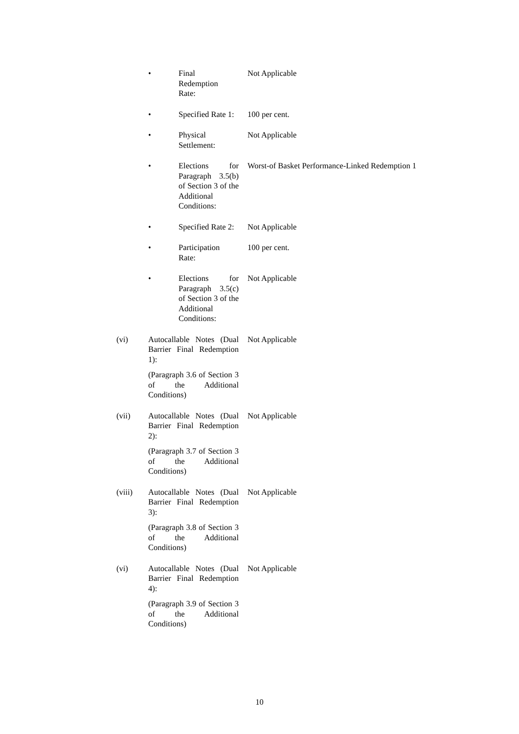• Final
Redemption
Rate:
Not Applicable
• Specified Rate 1:
100 per cent.
• Physical
Settlement:
Not Applicable
• Elections for Paragraph 3.5(b) of Section 3 of the Additional Conditions:
Worst-of Basket Performance-Linked Redemption 1
• Specified Rate 2:
Not Applicable
• Participation
Rate:
100 per cent.
• Elections for Paragraph 3.5(c) of Section 3 of the Additional Conditions:
Not Applicable
(vi) Autocallable Notes (Dual Barrier Final Redemption 1):
(Paragraph 3.6 of Section 3 of the Additional Conditions)
Not Applicable
(vii) Autocallable Notes (Dual Barrier Final Redemption 2):
(Paragraph 3.7 of Section 3 of the Additional Conditions)
Not Applicable
(viii) Autocallable Notes (Dual Barrier Final Redemption 3):
(Paragraph 3.8 of Section 3 of the Additional Conditions)
Not Applicable
(vi) Autocallable Notes (Dual Barrier Final Redemption 4):
(Paragraph 3.9 of Section 3 of the Additional Conditions)
Not Applicable
10